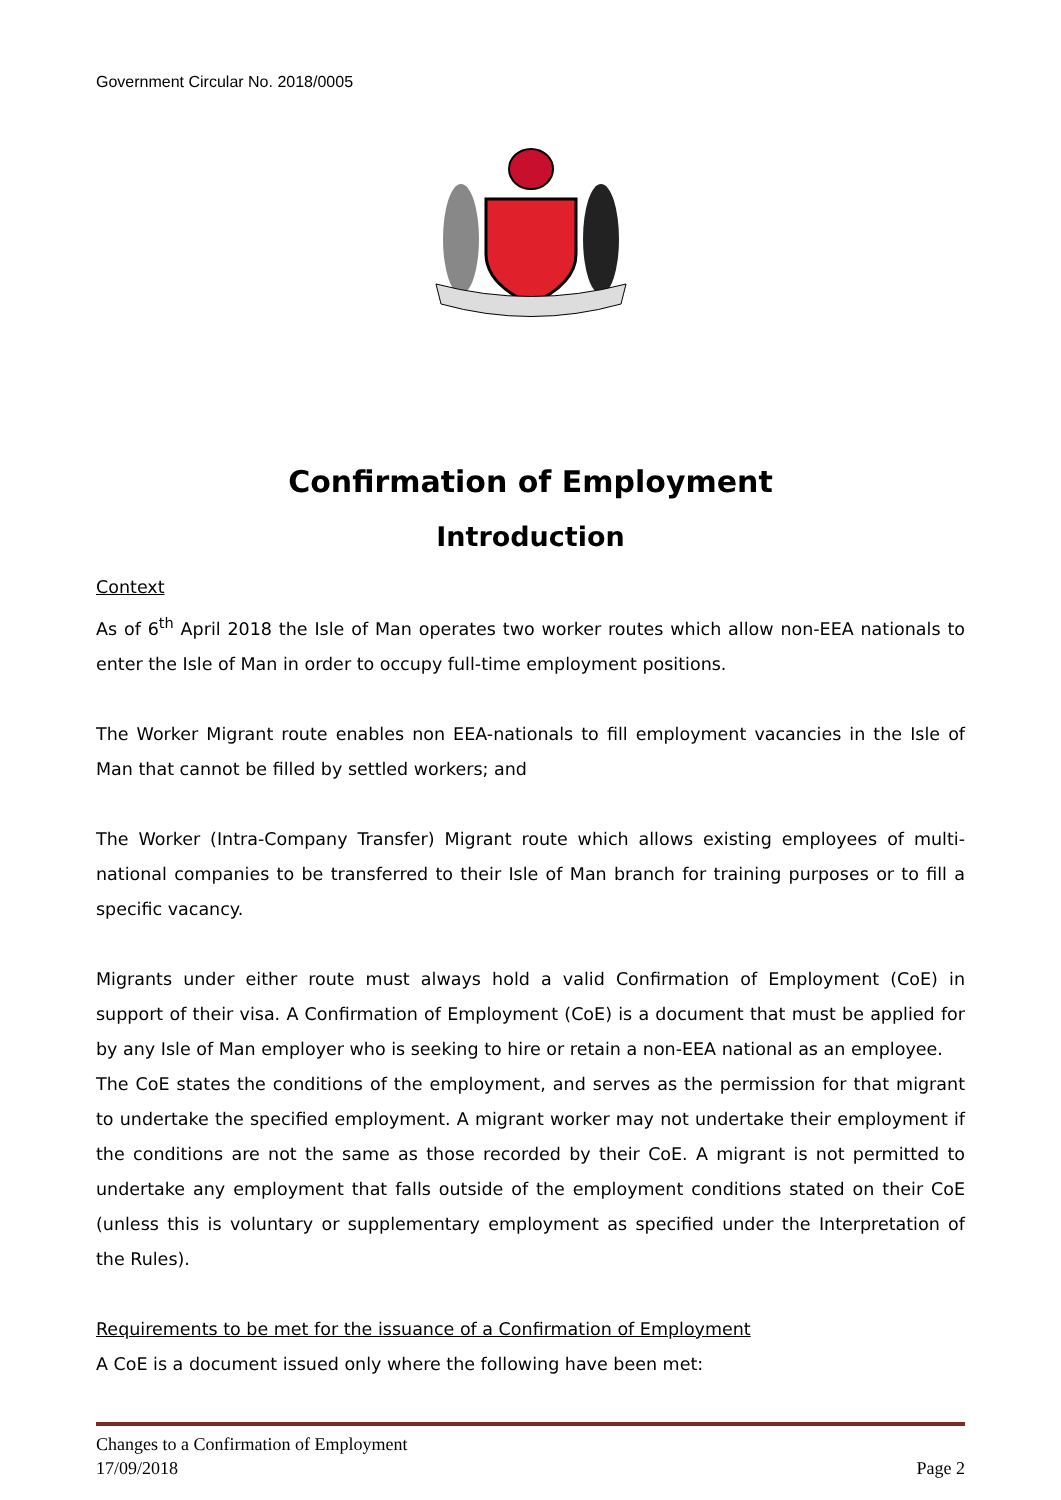Government Circular No. 2018/0005
Confirmation of Employment
Introduction
Context
As of 6<sup>th</sup> April 2018 the Isle of Man operates two worker routes which allow non-EEA nationals to enter the Isle of Man in order to occupy full-time employment positions.
The Worker Migrant route enables non EEA-nationals to fill employment vacancies in the Isle of Man that cannot be filled by settled workers; and
The Worker (Intra-Company Transfer) Migrant route which allows existing employees of multi-national companies to be transferred to their Isle of Man branch for training purposes or to fill a specific vacancy.
Migrants under either route must always hold a valid Confirmation of Employment (CoE) in support of their visa. A Confirmation of Employment (CoE) is a document that must be applied for by any Isle of Man employer who is seeking to hire or retain a non-EEA national as an employee.
The CoE states the conditions of the employment, and serves as the permission for that migrant to undertake the specified employment. A migrant worker may not undertake their employment if the conditions are not the same as those recorded by their CoE. A migrant is not permitted to undertake any employment that falls outside of the employment conditions stated on their CoE (unless this is voluntary or supplementary employment as specified under the Interpretation of the Rules).
Requirements to be met for the issuance of a Confirmation of Employment
A CoE is a document issued only where the following have been met:
Changes to a Confirmation of Employment
17/09/2018 Page 2